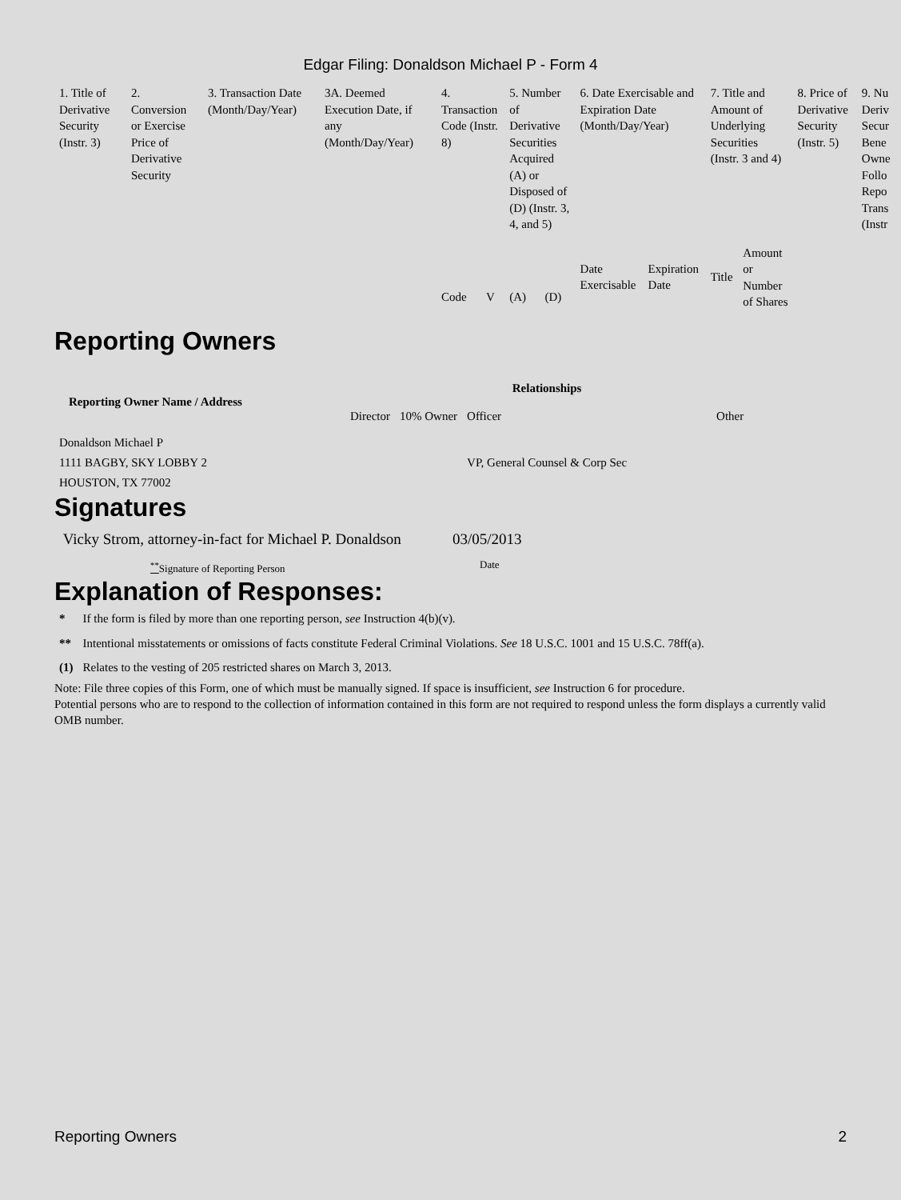Edgar Filing: Donaldson Michael P - Form 4
| 1. Title of Derivative Security (Instr. 3) | 2. Conversion or Exercise Price of Derivative Security | 3. Transaction Date (Month/Day/Year) | 3A. Deemed Execution Date, if any (Month/Day/Year) | 4. Transaction Code (Instr. 8) | | 5. Number of Derivative Securities Acquired (A) or Disposed of (D) (Instr. 3, 4, and 5) | | 6. Date Exercisable and Expiration Date (Month/Day/Year) | | 7. Title and Amount of Underlying Securities (Instr. 3 and 4) | | 8. Price of Derivative Security (Instr. 5) | 9. Nu Deriv Secur Bene Owne Follo Repo Trans (Instr |
| | | | | Code | V | (A) | (D) | Date Exercisable | Expiration Date | Title | Amount or Number of Shares | | |
Reporting Owners
| Reporting Owner Name / Address | Relationships | | | |
| --- | --- | --- | --- | --- |
| | Director | 10% Owner | Officer | Other |
| Donaldson Michael P 1111 BAGBY, SKY LOBBY 2 HOUSTON, TX 77002 | | | VP, General Counsel & Corp Sec | |
Signatures
| Vicky Strom, attorney-in-fact for Michael P. Donaldson | 03/05/2013 |
| <sup>**</sup> Signature of Reporting Person | Date |
Explanation of Responses:
| * | If the form is filed by more than one reporting person, see Instruction 4(b)(v). |
| ** | Intentional misstatements or omissions of facts constitute Federal Criminal Violations. See 18 U.S.C. 1001 and 15 U.S.C. 78ff(a). |
| (1) | Relates to the vesting of 205 restricted shares on March 3, 2013. |
Note: File three copies of this Form, one of which must be manually signed. If space is insufficient, see Instruction 6 for procedure.
Potential persons who are to respond to the collection of information contained in this form are not required to respond unless the form displays a currently valid OMB number.
Reporting Owners 2